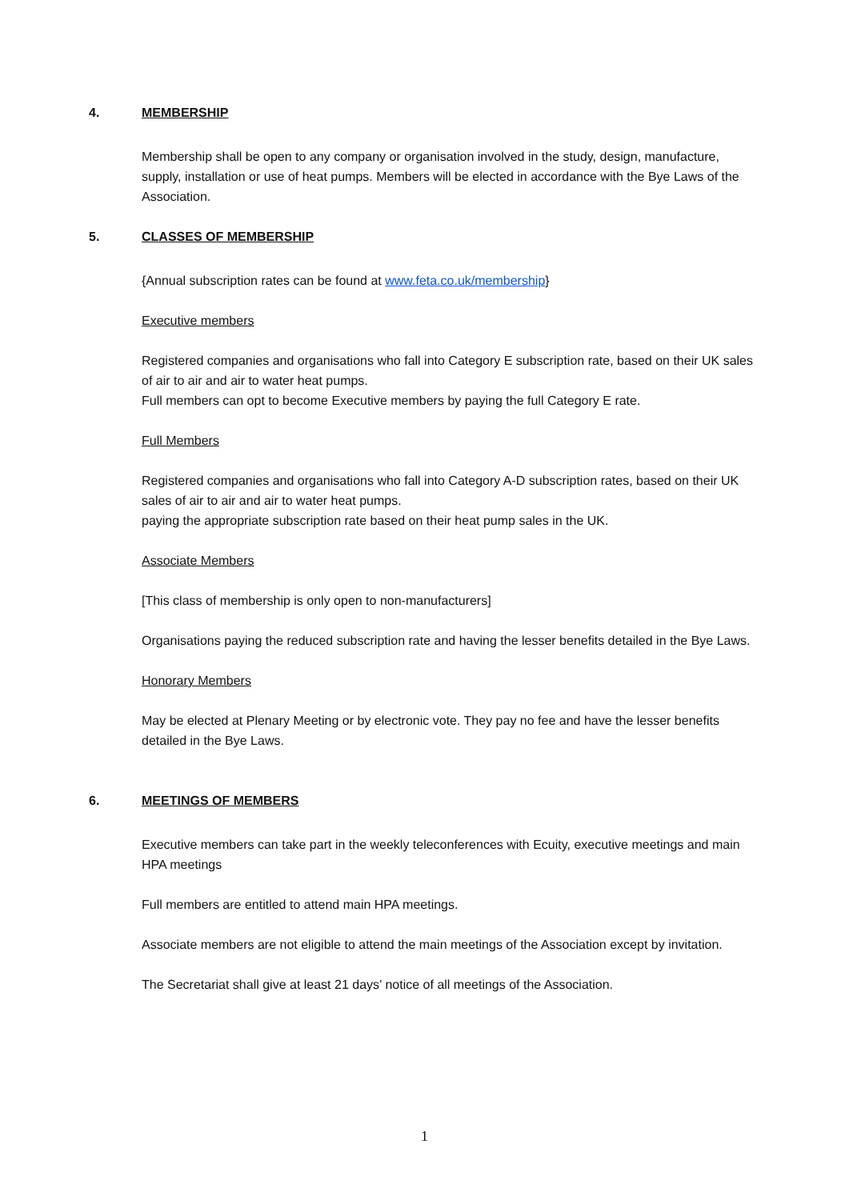4. MEMBERSHIP
Membership shall be open to any company or organisation involved in the study, design, manufacture, supply, installation or use of heat pumps. Members will be elected in accordance with the Bye Laws of the Association.
5. CLASSES OF MEMBERSHIP
{Annual subscription rates can be found at www.feta.co.uk/membership}
Executive members
Registered companies and organisations who fall into Category E subscription rate, based on their UK sales of air to air and air to water heat pumps.
Full members can opt to become Executive members by paying the full Category E rate.
Full Members
Registered companies and organisations who fall into Category A-D subscription rates, based on their UK sales of air to air and air to water heat pumps.
paying the appropriate subscription rate based on their heat pump sales in the UK.
Associate Members
[This class of membership is only open to non-manufacturers]
Organisations paying the reduced subscription rate and having the lesser benefits detailed in the Bye Laws.
Honorary Members
May be elected at Plenary Meeting or by electronic vote. They pay no fee and have the lesser benefits detailed in the Bye Laws.
6. MEETINGS OF MEMBERS
Executive members can take part in the weekly teleconferences with Ecuity, executive meetings and main HPA meetings
Full members are entitled to attend main HPA meetings.
Associate members are not eligible to attend the main meetings of the Association except by invitation.
The Secretariat shall give at least 21 days’ notice of all meetings of the Association.
1